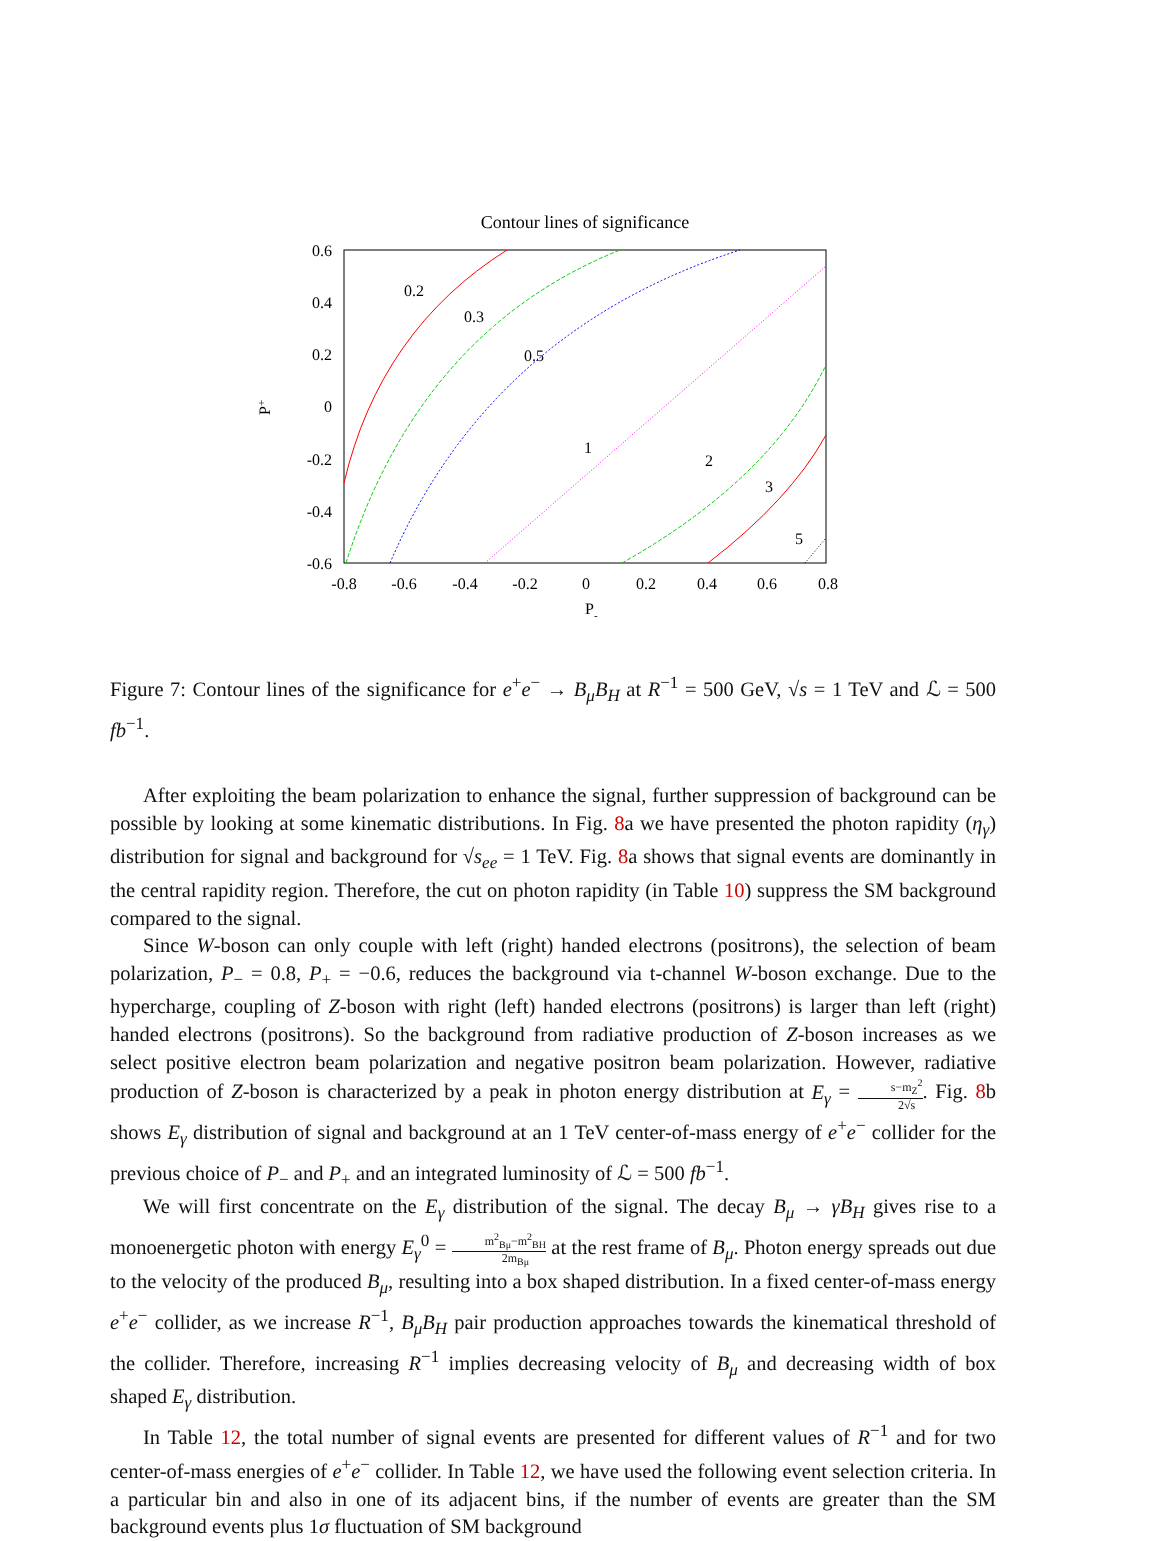Contour lines of significance
0.6
0.4
0.2
0
-0.2
-0.4
-0.6
-0.8
-0.6
-0.4
-0.2
0
0.2
0.4
0.6
0.8
P-
P+
0.2
0.3
0.5
1
2
3
5
Figure 7: Contour lines of the significance for e<sup>+</sup>e<sup>−</sup> → B<sub>μ</sub>B<sub>H</sub> at R<sup>−1</sup> = 500 GeV, √s = 1 TeV and ℒ = 500 fb<sup>−1</sup>.
After exploiting the beam polarization to enhance the signal, further suppression of background can be possible by looking at some kinematic distributions. In Fig. 8a we have presented the photon rapidity (η<sub>γ</sub>) distribution for signal and background for √s<sub>ee</sub> = 1 TeV. Fig. 8a shows that signal events are dominantly in the central rapidity region. Therefore, the cut on photon rapidity (in Table 10) suppress the SM background compared to the signal.
Since W-boson can only couple with left (right) handed electrons (positrons), the selection of beam polarization, P<sub>−</sub> = 0.8, P<sub>+</sub> = −0.6, reduces the background via t-channel W-boson exchange. Due to the hypercharge, coupling of Z-boson with right (left) handed electrons (positrons) is larger than left (right) handed electrons (positrons). So the background from radiative production of Z-boson increases as we select positive electron beam polarization and negative positron beam polarization. However, radiative production of Z-boson is characterized by a peak in photon energy distribution at E<sub>γ</sub> = s−m<sub>Z</sub><sup>2</sup> 2√s. Fig. 8b shows E<sub>γ</sub> distribution of signal and background at an 1 TeV center-of-mass energy of e<sup>+</sup>e<sup>−</sup> collider for the previous choice of P<sub>−</sub> and P<sub>+</sub> and an integrated luminosity of ℒ = 500 fb<sup>−1</sup>.
We will first concentrate on the E<sub>γ</sub> distribution of the signal. The decay B<sub>μ</sub> → γB<sub>H</sub> gives rise to a monoenergetic photon with energy E<sub>γ</sub><sup>0</sup> = m<sup>2</sup><sub>Bμ</sub>−m<sup>2</sup><sub>BH</sub> 2m<sub>Bμ</sub> at the rest frame of B<sub>μ</sub>. Photon energy spreads out due to the velocity of the produced B<sub>μ</sub>, resulting into a box shaped distribution. In a fixed center-of-mass energy e<sup>+</sup>e<sup>−</sup> collider, as we increase R<sup>−1</sup>, B<sub>μ</sub>B<sub>H</sub> pair production approaches towards the kinematical threshold of the collider. Therefore, increasing R<sup>−1</sup> implies decreasing velocity of B<sub>μ</sub> and decreasing width of box shaped E<sub>γ</sub> distribution.
In Table 12, the total number of signal events are presented for different values of R<sup>−1</sup> and for two center-of-mass energies of e<sup>+</sup>e<sup>−</sup> collider. In Table 12, we have used the following event selection criteria. In a particular bin and also in one of its adjacent bins, if the number of events are greater than the SM background events plus 1σ fluctuation of SM background